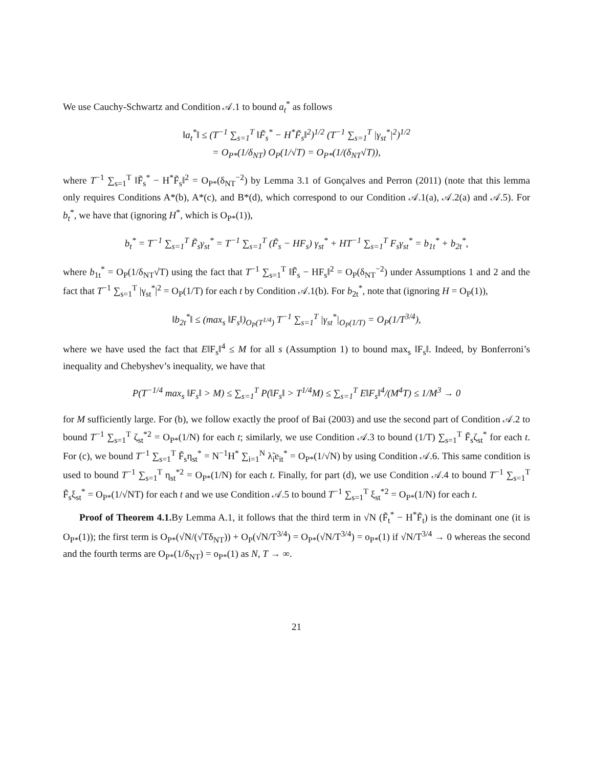We use Cauchy-Schwartz and Condition 𝒜.1 to bound a<sub>t</sub><sup>*</sup> as follows
‖a<sub>t</sub><sup>*</sup>‖ ≤ (T<sup>−1</sup> ∑<sub>s=1</sub><sup>T</sup> ‖F̃<sub>s</sub><sup>*</sup> − H<sup>*</sup>F̃<sub>s</sub>‖<sup>2</sup>)<sup>1/2</sup> (T<sup>−1</sup> ∑<sub>s=1</sub><sup>T</sup> |γ<sub>st</sub><sup>*</sup>|<sup>2</sup>)<sup>1/2</sup>
= O<sub>P*</sub>(1/δ<sub>NT</sub>) O<sub>P</sub>(1/√T) = O<sub>P*</sub>(1/(δ<sub>NT</sub>√T)),
where T<sup>−1</sup> ∑<sub>s=1</sub><sup>T</sup> ‖F̃<sub>s</sub><sup>*</sup> − H<sup>*</sup>F̃<sub>s</sub>‖<sup>2</sup> = O<sub>P*</sub>(δ<sub>NT</sub><sup>−2</sup>) by Lemma 3.1 of Gonçalves and Perron (2011) (note that this lemma only requires Conditions A*(b), A*(c), and B*(d), which correspond to our Condition 𝒜.1(a), 𝒜.2(a) and 𝒜.5). For b<sub>t</sub><sup>*</sup>, we have that (ignoring H<sup>*</sup>, which is O<sub>P*</sub>(1)),
b<sub>t</sub><sup>*</sup> = T<sup>−1</sup> ∑<sub>s=1</sub><sup>T</sup> F̃<sub>s</sub>γ<sub>st</sub><sup>*</sup> = T<sup>−1</sup> ∑<sub>s=1</sub><sup>T</sup> (F̃<sub>s</sub> − HF<sub>s</sub>) γ<sub>st</sub><sup>*</sup> + HT<sup>−1</sup> ∑<sub>s=1</sub><sup>T</sup> F<sub>s</sub>γ<sub>st</sub><sup>*</sup> = b<sub>1t</sub><sup>*</sup> + b<sub>2t</sub><sup>*</sup>,
where b<sub>1t</sub><sup>*</sup> = O<sub>P</sub>(1/δ<sub>NT</sub>√T) using the fact that T<sup>−1</sup> ∑<sub>s=1</sub><sup>T</sup> ‖F̃<sub>s</sub> − HF<sub>s</sub>‖<sup>2</sup> = O<sub>P</sub>(δ<sub>NT</sub><sup>−2</sup>) under Assumptions 1 and 2 and the fact that T<sup>−1</sup> ∑<sub>s=1</sub><sup>T</sup> |γ<sub>st</sub><sup>*</sup>|<sup>2</sup> = O<sub>P</sub>(1/T) for each t by Condition 𝒜.1(b). For b<sub>2t</sub><sup>*</sup>, note that (ignoring H = O<sub>P</sub>(1)),
‖b<sub>2t</sub><sup>*</sup>‖ ≤ (max<sub>s</sub> ‖F<sub>s</sub>‖)<sub>O<sub>P</sub>(T<sup>1/4</sup>)</sub> T<sup>−1</sup> ∑<sub>s=1</sub><sup>T</sup> |γ<sub>st</sub><sup>*</sup>|<sub>O<sub>P</sub>(1/T)</sub> = O<sub>P</sub>(1/T<sup>3/4</sup>),
where we have used the fact that E‖F<sub>s</sub>‖<sup>4</sup> ≤ M for all s (Assumption 1) to bound max<sub>s</sub> ‖F<sub>s</sub>‖. Indeed, by Bonferroni’s inequality and Chebyshev’s inequality, we have that
P(T<sup>−1/4</sup> max<sub>s</sub> ‖F<sub>s</sub>‖ > M) ≤ ∑<sub>s=1</sub><sup>T</sup> P(‖F<sub>s</sub>‖ > T<sup>1/4</sup>M) ≤ ∑<sub>s=1</sub><sup>T</sup> E‖F<sub>s</sub>‖<sup>4</sup>/(M<sup>4</sup>T) ≤ 1/M<sup>3</sup> → 0
for M sufficiently large. For (b), we follow exactly the proof of Bai (2003) and use the second part of Condition 𝒜.2 to bound T<sup>−1</sup> ∑<sub>s=1</sub><sup>T</sup> ζ<sub>st</sub><sup>*2</sup> = O<sub>P*</sub>(1/N) for each t; similarly, we use Condition 𝒜.3 to bound (1/T) ∑<sub>s=1</sub><sup>T</sup> F̃<sub>s</sub>ζ<sub>st</sub><sup>*</sup> for each t. For (c), we bound T<sup>−1</sup> ∑<sub>s=1</sub><sup>T</sup> F̃<sub>s</sub>η<sub>st</sub><sup>*</sup> = N<sup>−1</sup>H<sup>*</sup> ∑<sub>i=1</sub><sup>N</sup> λ̃<sub>i</sub>e<sub>it</sub><sup>*</sup> = O<sub>P*</sub>(1/√N) by using Condition 𝒜.6. This same condition is used to bound T<sup>−1</sup> ∑<sub>s=1</sub><sup>T</sup> η<sub>st</sub><sup>*2</sup> = O<sub>P*</sub>(1/N) for each t. Finally, for part (d), we use Condition 𝒜.4 to bound T<sup>−1</sup> ∑<sub>s=1</sub><sup>T</sup> F̃<sub>s</sub>ξ<sub>st</sub><sup>*</sup> = O<sub>P*</sub>(1/√NT) for each t and we use Condition 𝒜.5 to bound T<sup>−1</sup> ∑<sub>s=1</sub><sup>T</sup> ξ<sub>st</sub><sup>*2</sup> = O<sub>P*</sub>(1/N) for each t.
Proof of Theorem 4.1. By Lemma A.1, it follows that the third term in √N (F̃<sub>t</sub><sup>*</sup> − H<sup>*</sup>F̃<sub>t</sub>) is the dominant one (it is O<sub>P*</sub>(1)); the first term is O<sub>P*</sub>(√N/(√Tδ<sub>NT</sub>)) + O<sub>P</sub>(√N/T<sup>3/4</sup>) = O<sub>P*</sub>(√N/T<sup>3/4</sup>) = o<sub>P*</sub>(1) if √N/T<sup>3/4</sup> → 0 whereas the second and the fourth terms are O<sub>P*</sub>(1/δ<sub>NT</sub>) = o<sub>P*</sub>(1) as N, T → ∞.
21